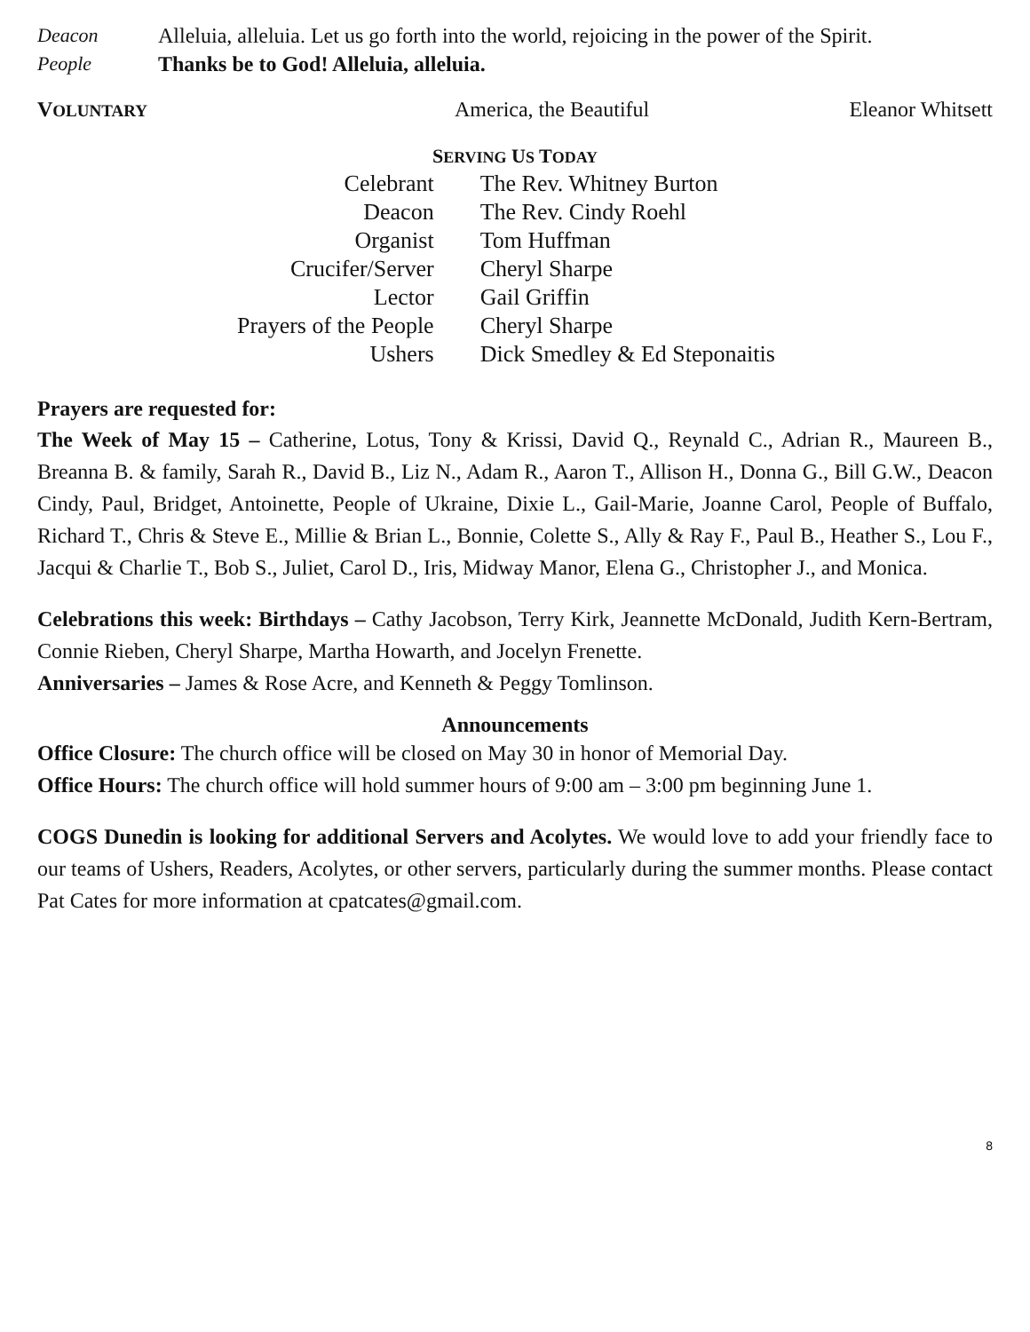Deacon Alleluia, alleluia. Let us go forth into the world, rejoicing in the power of the Spirit.
People Thanks be to God! Alleluia, alleluia.
VOLUNTARY
America, the Beautiful Eleanor Whitsett
SERVING US TODAY
| Celebrant | The Rev. Whitney Burton |
| Deacon | The Rev. Cindy Roehl |
| Organist | Tom Huffman |
| Crucifer/Server | Cheryl Sharpe |
| Lector | Gail Griffin |
| Prayers of the People | Cheryl Sharpe |
| Ushers | Dick Smedley & Ed Steponaitis |
Prayers are requested for:
The Week of May 15 – Catherine, Lotus, Tony & Krissi, David Q., Reynald C., Adrian R., Maureen B., Breanna B. & family, Sarah R., David B., Liz N., Adam R., Aaron T., Allison H., Donna G., Bill G.W., Deacon Cindy, Paul, Bridget, Antoinette, People of Ukraine, Dixie L., Gail-Marie, Joanne Carol, People of Buffalo, Richard T., Chris & Steve E., Millie & Brian L., Bonnie, Colette S., Ally & Ray F., Paul B., Heather S., Lou F., Jacqui & Charlie T., Bob S., Juliet, Carol D., Iris, Midway Manor, Elena G., Christopher J., and Monica.
Celebrations this week: Birthdays – Cathy Jacobson, Terry Kirk, Jeannette McDonald, Judith Kern-Bertram, Connie Rieben, Cheryl Sharpe, Martha Howarth, and Jocelyn Frenette.
Anniversaries – James & Rose Acre, and Kenneth & Peggy Tomlinson.
Announcements
Office Closure: The church office will be closed on May 30 in honor of Memorial Day.
Office Hours: The church office will hold summer hours of 9:00 am – 3:00 pm beginning June 1.
COGS Dunedin is looking for additional Servers and Acolytes. We would love to add your friendly face to our teams of Ushers, Readers, Acolytes, or other servers, particularly during the summer months. Please contact Pat Cates for more information at cpatcates@gmail.com.
8